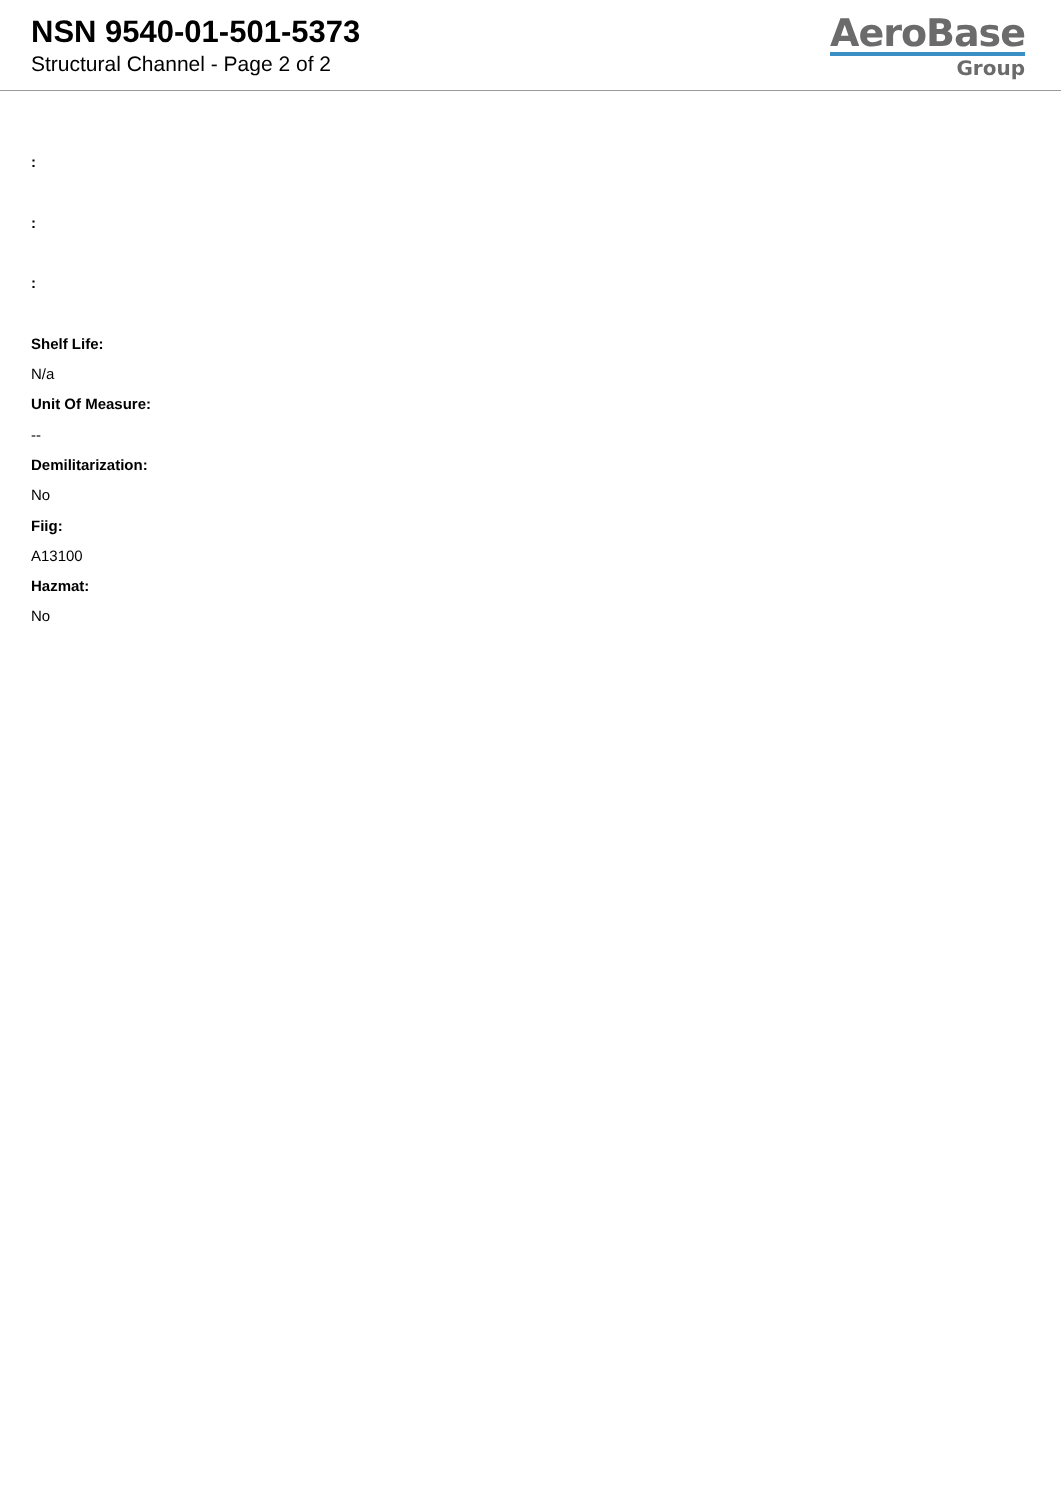NSN 9540-01-501-5373
Structural Channel - Page 2 of 2
AeroBase
Group
:
:
:
Shelf Life:
N/a
Unit Of Measure:
--
Demilitarization:
No
Fiig:
A13100
Hazmat:
No